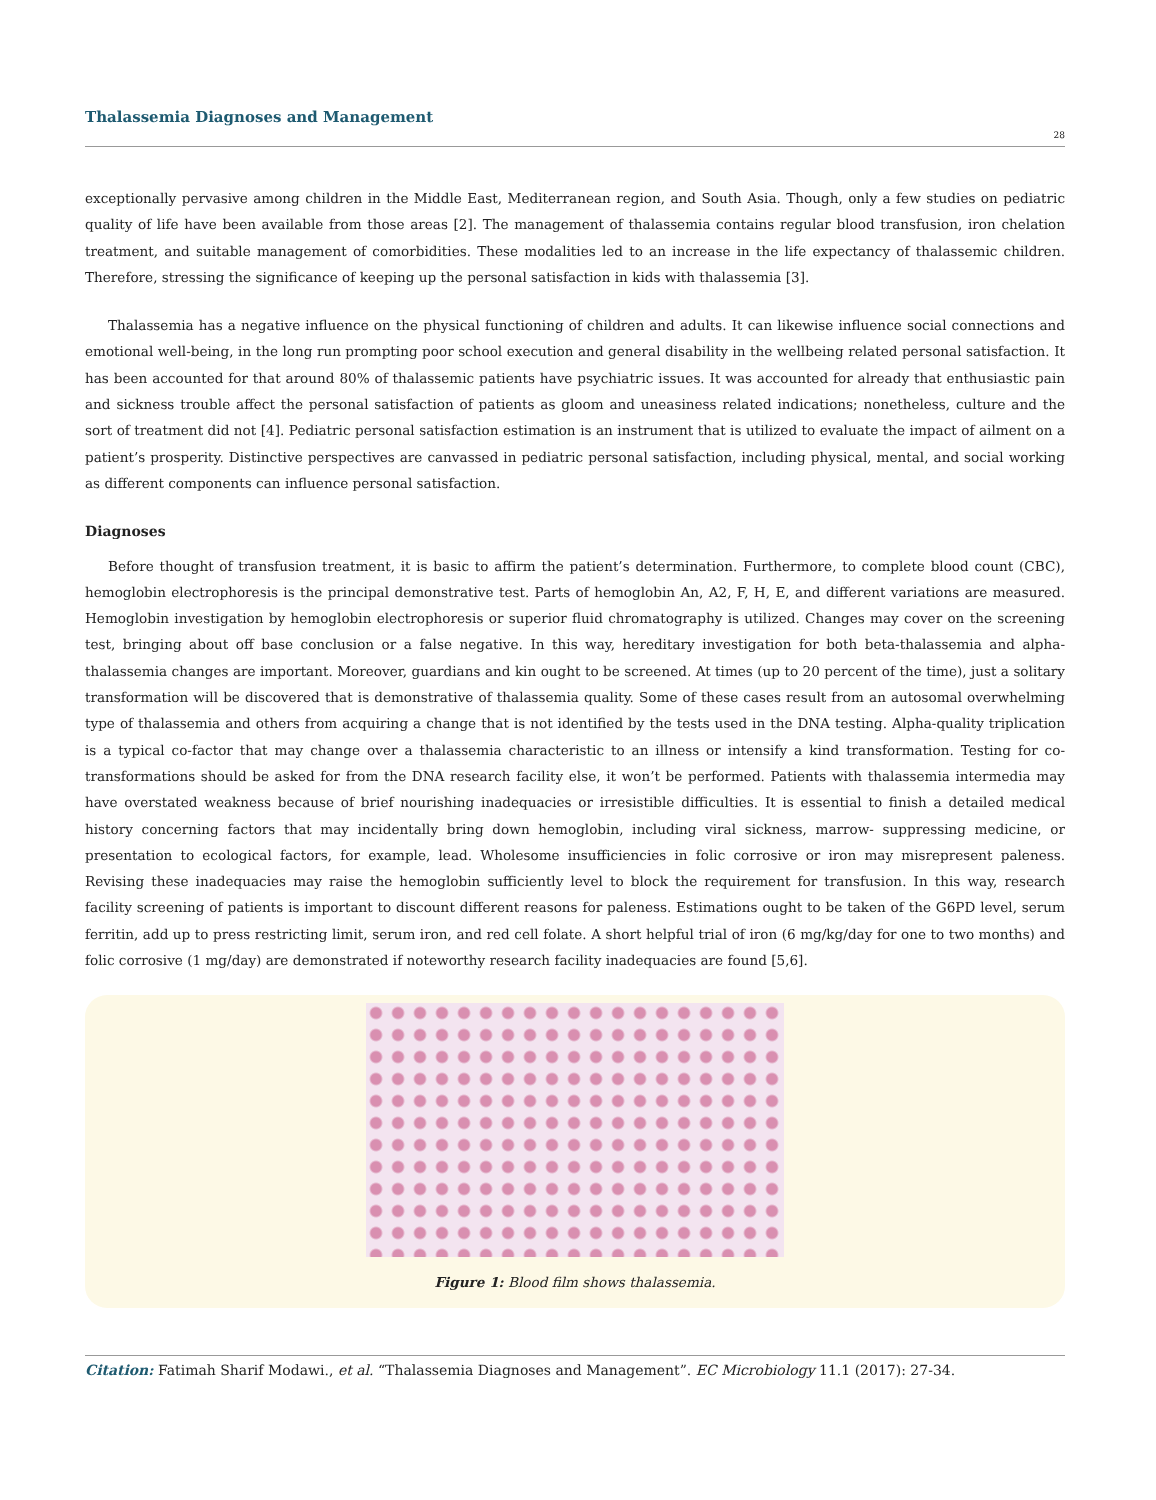Thalassemia Diagnoses and Management
28
exceptionally pervasive among children in the Middle East, Mediterranean region, and South Asia. Though, only a few studies on pediatric quality of life have been available from those areas [2]. The management of thalassemia contains regular blood transfusion, iron chelation treatment, and suitable management of comorbidities. These modalities led to an increase in the life expectancy of thalassemic children. Therefore, stressing the significance of keeping up the personal satisfaction in kids with thalassemia [3].
Thalassemia has a negative influence on the physical functioning of children and adults. It can likewise influence social connections and emotional well-being, in the long run prompting poor school execution and general disability in the wellbeing related personal satisfaction. It has been accounted for that around 80% of thalassemic patients have psychiatric issues. It was accounted for already that enthusiastic pain and sickness trouble affect the personal satisfaction of patients as gloom and uneasiness related indications; nonetheless, culture and the sort of treatment did not [4]. Pediatric personal satisfaction estimation is an instrument that is utilized to evaluate the impact of ailment on a patient’s prosperity. Distinctive perspectives are canvassed in pediatric personal satisfaction, including physical, mental, and social working as different components can influence personal satisfaction.
Diagnoses
Before thought of transfusion treatment, it is basic to affirm the patient’s determination. Furthermore, to complete blood count (CBC), hemoglobin electrophoresis is the principal demonstrative test. Parts of hemoglobin An, A2, F, H, E, and different variations are measured. Hemoglobin investigation by hemoglobin electrophoresis or superior fluid chromatography is utilized. Changes may cover on the screening test, bringing about off base conclusion or a false negative. In this way, hereditary investigation for both beta-thalassemia and alpha-thalassemia changes are important. Moreover, guardians and kin ought to be screened. At times (up to 20 percent of the time), just a solitary transformation will be discovered that is demonstrative of thalassemia quality. Some of these cases result from an autosomal overwhelming type of thalassemia and others from acquiring a change that is not identified by the tests used in the DNA testing. Alpha-quality triplication is a typical co-factor that may change over a thalassemia characteristic to an illness or intensify a kind transformation. Testing for co-transformations should be asked for from the DNA research facility else, it won’t be performed. Patients with thalassemia intermedia may have overstated weakness because of brief nourishing inadequacies or irresistible difficulties. It is essential to finish a detailed medical history concerning factors that may incidentally bring down hemoglobin, including viral sickness, marrow- suppressing medicine, or presentation to ecological factors, for example, lead. Wholesome insufficiencies in folic corrosive or iron may misrepresent paleness. Revising these inadequacies may raise the hemoglobin sufficiently level to block the requirement for transfusion. In this way, research facility screening of patients is important to discount different reasons for paleness. Estimations ought to be taken of the G6PD level, serum ferritin, add up to press restricting limit, serum iron, and red cell folate. A short helpful trial of iron (6 mg/kg/day for one to two months) and folic corrosive (1 mg/day) are demonstrated if noteworthy research facility inadequacies are found [5,6].
Figure 1: Blood film shows thalassemia.
Citation: Fatimah Sharif Modawi., et al. “Thalassemia Diagnoses and Management”. EC Microbiology 11.1 (2017): 27-34.